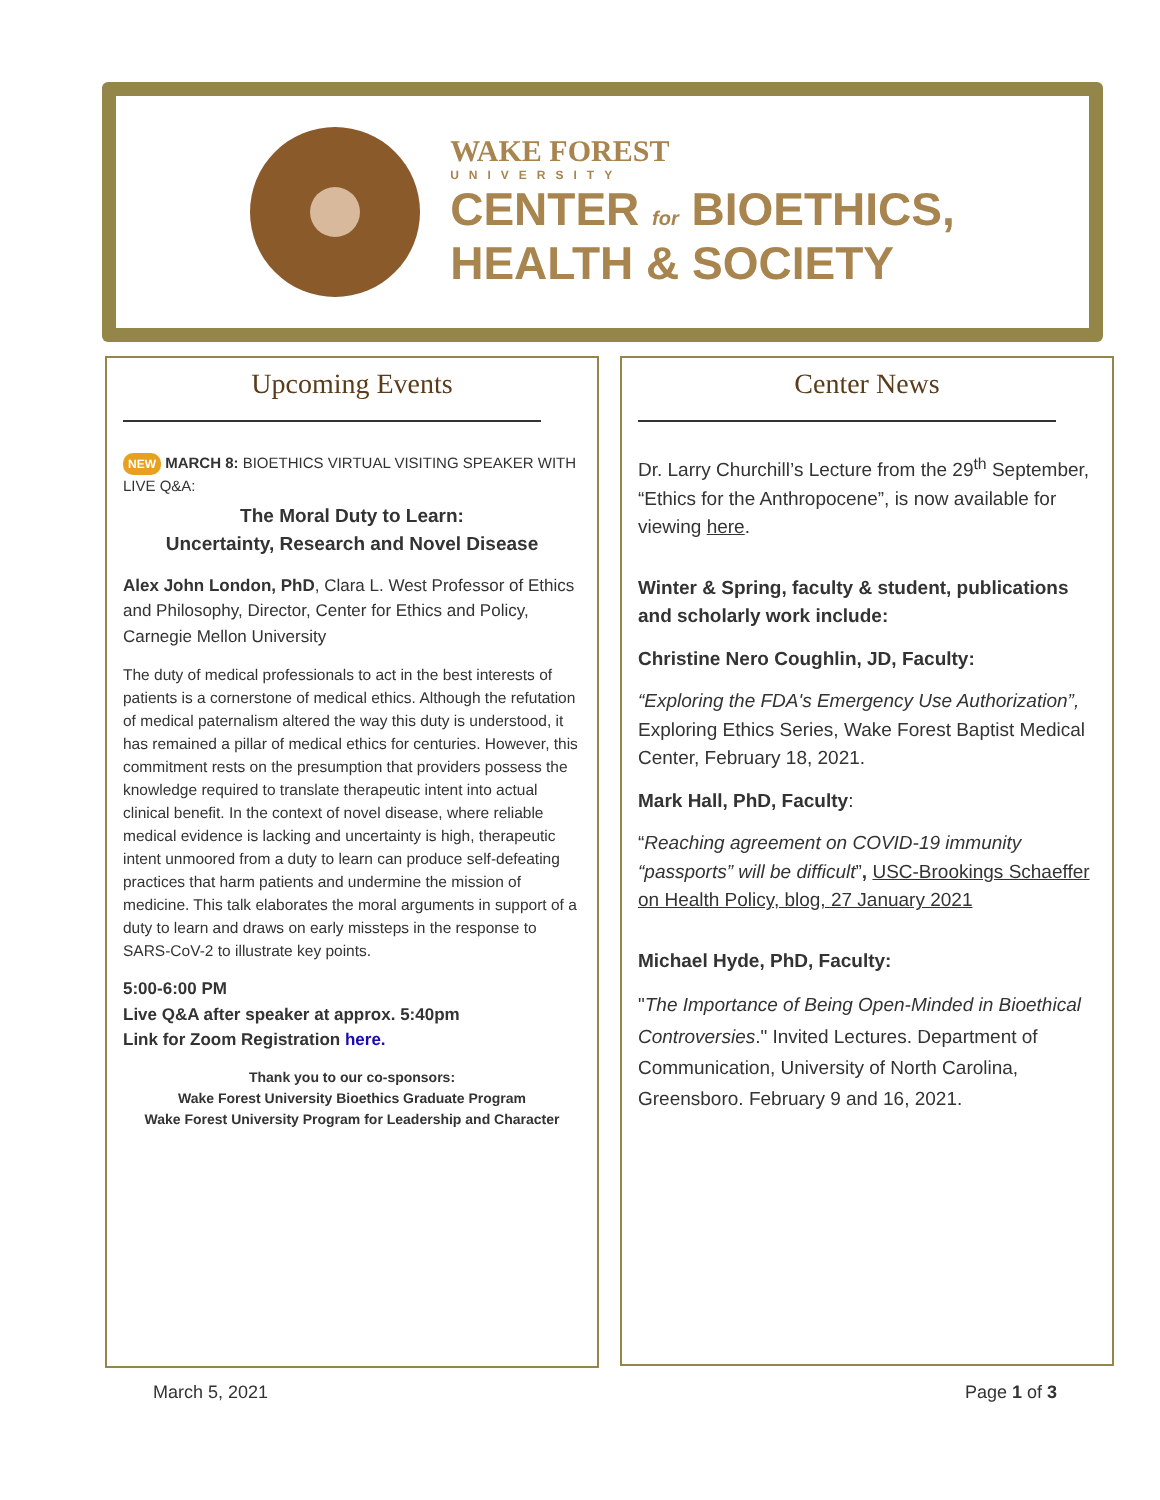WAKE FOREST
UNIVERSITY
CENTER for BIOETHICS,
HEALTH & SOCIETY
Upcoming Events
NEW MARCH 8: BIOETHICS VIRTUAL VISITING SPEAKER WITH LIVE Q&A:
The Moral Duty to Learn:
Uncertainty, Research and Novel Disease
Alex John London, PhD, Clara L. West Professor of Ethics and Philosophy, Director, Center for Ethics and Policy, Carnegie Mellon University
The duty of medical professionals to act in the best interests of patients is a cornerstone of medical ethics. Although the refutation of medical paternalism altered the way this duty is understood, it has remained a pillar of medical ethics for centuries. However, this commitment rests on the presumption that providers possess the knowledge required to translate therapeutic intent into actual clinical benefit. In the context of novel disease, where reliable medical evidence is lacking and uncertainty is high, therapeutic intent unmoored from a duty to learn can produce self-defeating practices that harm patients and undermine the mission of medicine. This talk elaborates the moral arguments in support of a duty to learn and draws on early missteps in the response to SARS-CoV-2 to illustrate key points.
5:00-6:00 PM
Live Q&A after speaker at approx. 5:40pm
Link for Zoom Registration here.
Thank you to our co-sponsors:
Wake Forest University Bioethics Graduate Program
Wake Forest University Program for Leadership and Character
Center News
Dr. Larry Churchill’s Lecture from the 29<sup>th</sup> September, “Ethics for the Anthropocene”, is now available for viewing here.
Winter & Spring, faculty & student, publications and scholarly work include:
Christine Nero Coughlin, JD, Faculty:
“Exploring the FDA's Emergency Use Authorization”, Exploring Ethics Series, Wake Forest Baptist Medical Center, February 18, 2021.
Mark Hall, PhD, Faculty:
“Reaching agreement on COVID-19 immunity “passports” will be difficult”, USC-Brookings Schaeffer on Health Policy, blog, 27 January 2021
Michael Hyde, PhD, Faculty:
"The Importance of Being Open-Minded in Bioethical Controversies." Invited Lectures. Department of Communication, University of North Carolina, Greensboro. February 9 and 16, 2021.
March 5, 2021 Page 1 of 3